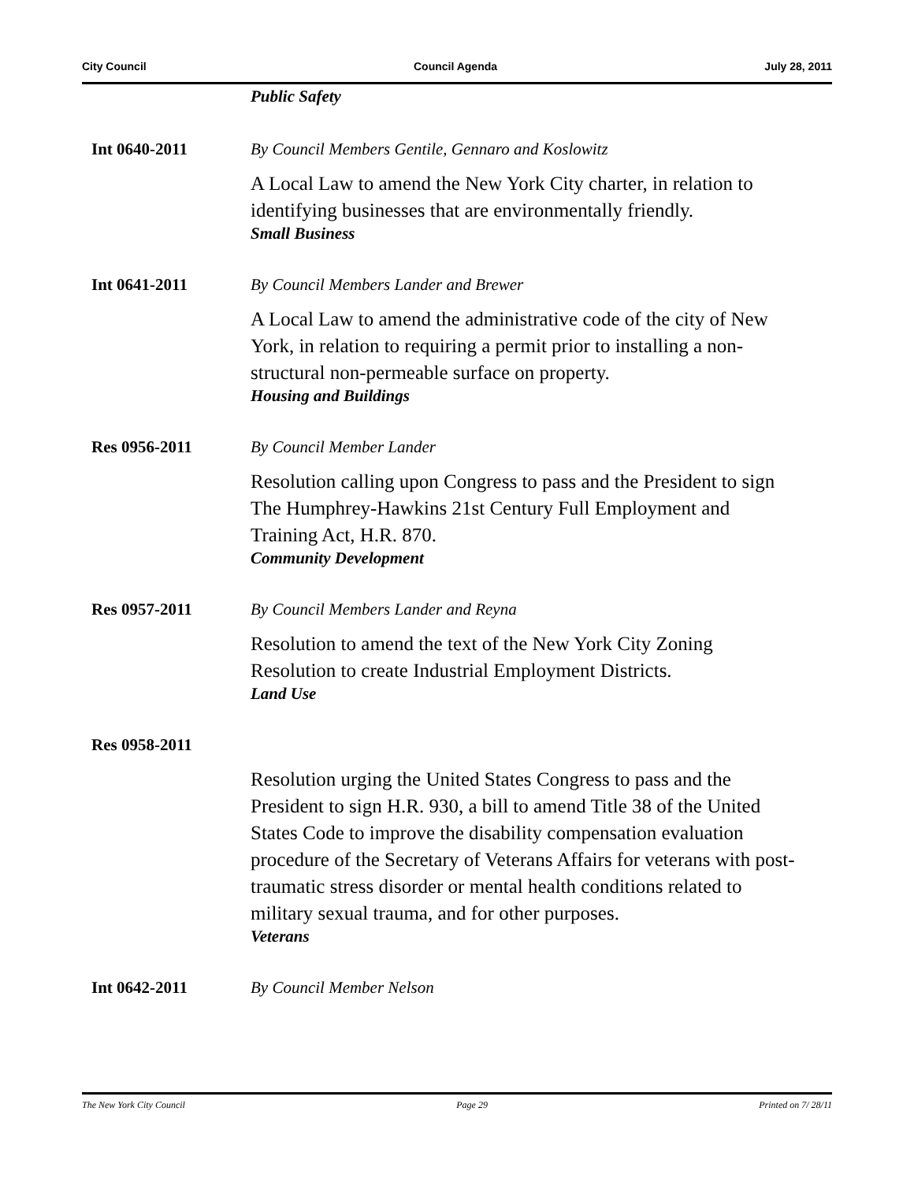City Council Council Agenda July 28, 2011
Public Safety
Int 0640-2011 By Council Members Gentile, Gennaro and Koslowitz
A Local Law to amend the New York City charter, in relation to identifying businesses that are environmentally friendly.
Small Business
Int 0641-2011 By Council Members Lander and Brewer
A Local Law to amend the administrative code of the city of New York, in relation to requiring a permit prior to installing a non-structural non-permeable surface on property.
Housing and Buildings
Res 0956-2011 By Council Member Lander
Resolution calling upon Congress to pass and the President to sign The Humphrey-Hawkins 21st Century Full Employment and Training Act, H.R. 870.
Community Development
Res 0957-2011 By Council Members Lander and Reyna
Resolution to amend the text of the New York City Zoning Resolution to create Industrial Employment Districts.
Land Use
Res 0958-2011
Resolution urging the United States Congress to pass and the President to sign H.R. 930, a bill to amend Title 38 of the United States Code to improve the disability compensation evaluation procedure of the Secretary of Veterans Affairs for veterans with post-traumatic stress disorder or mental health conditions related to military sexual trauma, and for other purposes.
Veterans
Int 0642-2011 By Council Member Nelson
The New York City Council Page 29 Printed on 7/ 28/11